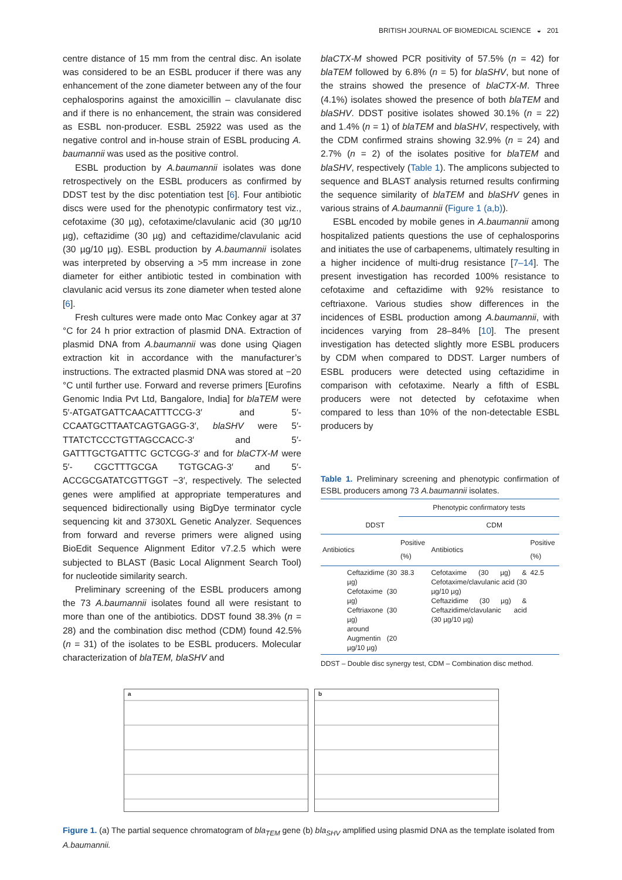BRITISH JOURNAL OF BIOMEDICAL SCIENCE ◒ 201
centre distance of 15 mm from the central disc. An isolate was considered to be an ESBL producer if there was any enhancement of the zone diameter between any of the four cephalosporins against the amoxicillin – clavulanate disc and if there is no enhancement, the strain was considered as ESBL non-producer. ESBL 25922 was used as the negative control and in-house strain of ESBL producing A. baumannii was used as the positive control.
ESBL production by A.baumannii isolates was done retrospectively on the ESBL producers as confirmed by DDST test by the disc potentiation test [6]. Four antibiotic discs were used for the phenotypic confirmatory test viz., cefotaxime (30 µg), cefotaxime/clavulanic acid (30 µg/10 µg), ceftazidime (30 µg) and ceftazidime/clavulanic acid (30 µg/10 µg). ESBL production by A.baumannii isolates was interpreted by observing a >5 mm increase in zone diameter for either antibiotic tested in combination with clavulanic acid versus its zone diameter when tested alone [6].
Fresh cultures were made onto Mac Conkey agar at 37 °C for 24 h prior extraction of plasmid DNA. Extraction of plasmid DNA from A.baumannii was done using Qiagen extraction kit in accordance with the manufacturer’s instructions. The extracted plasmid DNA was stored at −20 °C until further use. Forward and reverse primers [Eurofins Genomic India Pvt Ltd, Bangalore, India] for blaTEM were 5′-ATGATGATTCAACATTTCCG-3′ and 5′-CCAATGCTTAATCAGTGAGG-3′, blaSHV were 5′-TTATCTCCCTGTTAGCCACC-3′ and 5′-GATTTGCTGATTTC GCTCGG-3′ and for blaCTX-M were 5′- CGCTTTGCGA TGTGCAG-3′ and 5′- ACCGCGATATCGTTGGT −3′, respectively. The selected genes were amplified at appropriate temperatures and sequenced bidirectionally using BigDye terminator cycle sequencing kit and 3730XL Genetic Analyzer. Sequences from forward and reverse primers were aligned using BioEdit Sequence Alignment Editor v7.2.5 which were subjected to BLAST (Basic Local Alignment Search Tool) for nucleotide similarity search.
Preliminary screening of the ESBL producers among the 73 A.baumannii isolates found all were resistant to more than one of the antibiotics. DDST found 38.3% (n = 28) and the combination disc method (CDM) found 42.5% (n = 31) of the isolates to be ESBL producers. Molecular characterization of blaTEM, blaSHV and
blaCTX-M showed PCR positivity of 57.5% (n = 42) for blaTEM followed by 6.8% (n = 5) for blaSHV, but none of the strains showed the presence of blaCTX-M. Three (4.1%) isolates showed the presence of both blaTEM and blaSHV. DDST positive isolates showed 30.1% (n = 22) and 1.4% (n = 1) of blaTEM and blaSHV, respectively, with the CDM confirmed strains showing 32.9% (n = 24) and 2.7% (n = 2) of the isolates positive for blaTEM and blaSHV, respectively (Table 1). The amplicons subjected to sequence and BLAST analysis returned results confirming the sequence similarity of blaTEM and blaSHV genes in various strains of A.baumannii (Figure 1 (a,b)).
ESBL encoded by mobile genes in A.baumannii among hospitalized patients questions the use of cephalosporins and initiates the use of carbapenems, ultimately resulting in a higher incidence of multi-drug resistance [7–14]. The present investigation has recorded 100% resistance to cefotaxime and ceftazidime with 92% resistance to ceftriaxone. Various studies show differences in the incidences of ESBL production among A.baumannii, with incidences varying from 28–84% [10]. The present investigation has detected slightly more ESBL producers by CDM when compared to DDST. Larger numbers of ESBL producers were detected using ceftazidime in comparison with cefotaxime. Nearly a fifth of ESBL producers were not detected by cefotaxime when compared to less than 10% of the non-detectable ESBL producers by
Table 1. Preliminary screening and phenotypic confirmation of ESBL producers among 73 A.baumannii isolates.
| | Phenotypic confirmatory tests | | |
| --- | --- | --- | --- |
| DDST | | CDM | |
| Antibiotics | Positive (%) | Antibiotics | Positive (%) |
| Ceftazidime (30 µg) Cefotaxime (30 µg) Ceftriaxone (30 µg) around Augmentin (20 µg/10 µg) | 38.3 | Cefotaxime (30 µg) & Cefotaxime/clavulanic acid (30 µg/10 µg) Ceftazidime (30 µg) & Ceftazidime/clavulanic acid (30 µg/10 µg) | 42.5 |
DDST – Double disc synergy test, CDM – Combination disc method.
a b
Figure 1. (a) The partial sequence chromatogram of bla<sub>TEM</sub> gene (b) bla<sub>SHV</sub> amplified using plasmid DNA as the template isolated from A.baumannii.